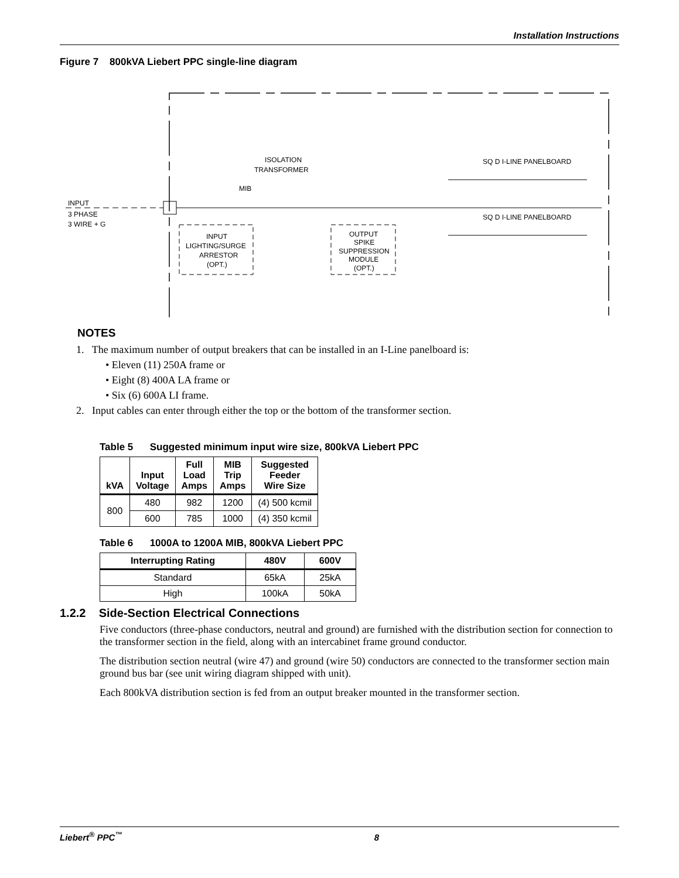Installation Instructions
Figure 7 800kVA Liebert PPC single-line diagram
INPUT
3 PHASE
3 WIRE + G
MIB
ISOLATION
TRANSFORMER
INPUT
LIGHTING/SURGE
ARRESTOR
(OPT.)
OUTPUT
SPIKE
SUPPRESSION
MODULE
(OPT.)
SQ D I-LINE PANELBOARD
SQ D I-LINE PANELBOARD
NOTES
1. The maximum number of output breakers that can be installed in an I-Line panelboard is:
• Eleven (11) 250A frame or
• Eight (8) 400A LA frame or
• Six (6) 600A LI frame.
2. Input cables can enter through either the top or the bottom of the transformer section.
Table 5 Suggested minimum input wire size, 800kVA Liebert PPC
| kVA | Input Voltage | Full Load Amps | MIB Trip Amps | Suggested Feeder Wire Size |
| --- | --- | --- | --- | --- |
| 800 | 480 | 982 | 1200 | (4) 500 kcmil |
| | 600 | 785 | 1000 | (4) 350 kcmil |
Table 6 1000A to 1200A MIB, 800kVA Liebert PPC
| Interrupting Rating | 480V | 600V |
| --- | --- | --- |
| Standard | 65kA | 25kA |
| High | 100kA | 50kA |
1.2.2 Side-Section Electrical Connections
Five conductors (three-phase conductors, neutral and ground) are furnished with the distribution section for connection to the transformer section in the field, along with an intercabinet frame ground conductor.
The distribution section neutral (wire 47) and ground (wire 50) conductors are connected to the transformer section main ground bus bar (see unit wiring diagram shipped with unit).
Each 800kVA distribution section is fed from an output breaker mounted in the transformer section.
Liebert<sup>®</sup> PPC<sup>™</sup> 8